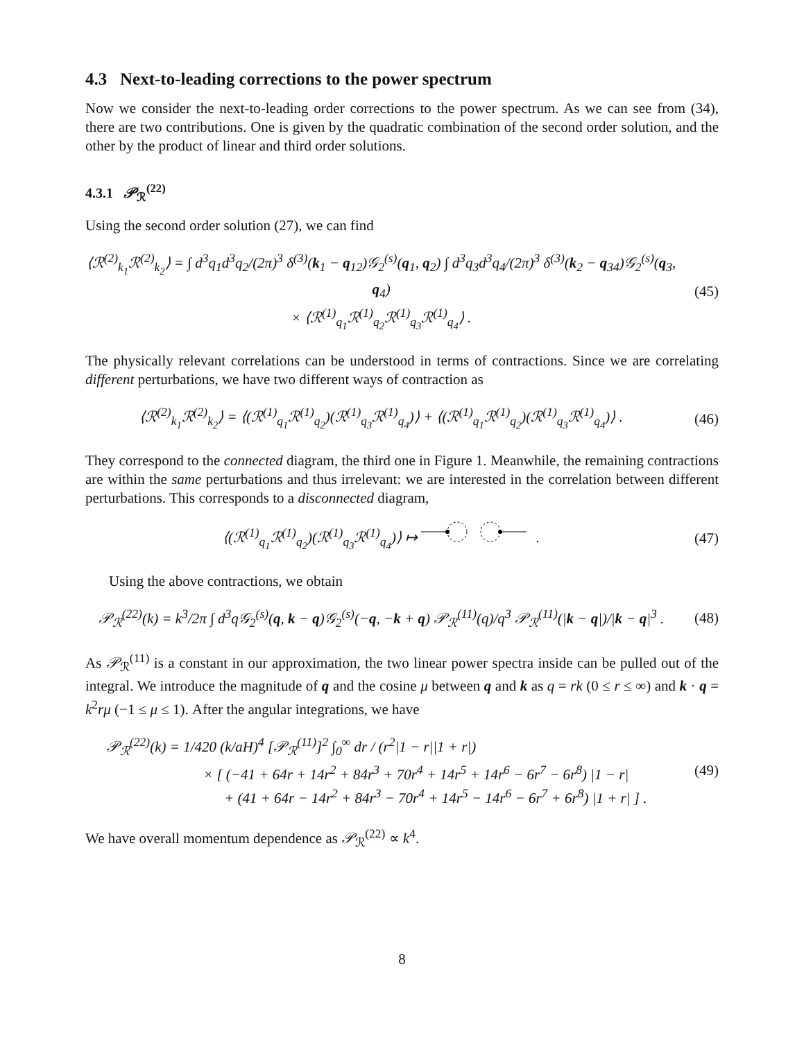4.3 Next-to-leading corrections to the power spectrum
Now we consider the next-to-leading order corrections to the power spectrum. As we can see from (34), there are two contributions. One is given by the quadratic combination of the second order solution, and the other by the product of linear and third order solutions.
4.3.1 𝒫<sub>ℛ</sub><sup>(22)</sup>
Using the second order solution (27), we can find
⟨ℛ<sup>(2)</sup><sub>k<sub>1</sub></sub>ℛ<sup>(2)</sup><sub>k<sub>2</sub></sub>⟩ = ∫ d<sup>3</sup>q<sub>1</sub>d<sup>3</sup>q<sub>2</sub>/(2π)<sup>3</sup> δ<sup>(3)</sup>(k<sub>1</sub> − q<sub>12</sub>)𝒢<sub>2</sub><sup>(s)</sup>(q<sub>1</sub>, q<sub>2</sub>) ∫ d<sup>3</sup>q<sub>3</sub>d<sup>3</sup>q<sub>4</sub>/(2π)<sup>3</sup> δ<sup>(3)</sup>(k<sub>2</sub> − q<sub>34</sub>)𝒢<sub>2</sub><sup>(s)</sup>(q<sub>3</sub>, q<sub>4</sub>)
× ⟨ℛ<sup>(1)</sup><sub>q<sub>1</sub></sub>ℛ<sup>(1)</sup><sub>q<sub>2</sub></sub>ℛ<sup>(1)</sup><sub>q<sub>3</sub></sub>ℛ<sup>(1)</sup><sub>q<sub>4</sub></sub>⟩ .
(45)
The physically relevant correlations can be understood in terms of contractions. Since we are correlating different perturbations, we have two different ways of contraction as
⟨ℛ<sup>(2)</sup><sub>k<sub>1</sub></sub>ℛ<sup>(2)</sup><sub>k<sub>2</sub></sub>⟩ = ⟨(ℛ<sup>(1)</sup><sub>q<sub>1</sub></sub>ℛ<sup>(1)</sup><sub>q<sub>2</sub></sub>)(ℛ<sup>(1)</sup><sub>q<sub>3</sub></sub>ℛ<sup>(1)</sup><sub>q<sub>4</sub></sub>)⟩ + ⟨(ℛ<sup>(1)</sup><sub>q<sub>1</sub></sub>ℛ<sup>(1)</sup><sub>q<sub>2</sub></sub>)(ℛ<sup>(1)</sup><sub>q<sub>3</sub></sub>ℛ<sup>(1)</sup><sub>q<sub>4</sub></sub>)⟩ .
(46)
They correspond to the connected diagram, the third one in Figure 1. Meanwhile, the remaining contractions are within the same perturbations and thus irrelevant: we are interested in the correlation between different perturbations. This corresponds to a disconnected diagram,
⟨(ℛ<sup>(1)</sup><sub>q<sub>1</sub></sub>ℛ<sup>(1)</sup><sub>q<sub>2</sub></sub>)(ℛ<sup>(1)</sup><sub>q<sub>3</sub></sub>ℛ<sup>(1)</sup><sub>q<sub>4</sub></sub>)⟩ ↦ .
(47)
Using the above contractions, we obtain
𝒫<sub>ℛ</sub><sup>(22)</sup>(k) = k<sup>3</sup>/2π ∫ d<sup>3</sup>q𝒢<sub>2</sub><sup>(s)</sup>(q, k − q)𝒢<sub>2</sub><sup>(s)</sup>(−q, −k + q) 𝒫<sub>ℛ</sub><sup>(11)</sup>(q)/q<sup>3</sup> 𝒫<sub>ℛ</sub><sup>(11)</sup>(|k − q|)/|k − q|<sup>3</sup> .
(48)
As 𝒫<sub>ℛ</sub><sup>(11)</sup> is a constant in our approximation, the two linear power spectra inside can be pulled out of the integral. We introduce the magnitude of q and the cosine μ between q and k as q = rk (0 ≤ r ≤ ∞) and k · q = k<sup>2</sup>rμ (−1 ≤ μ ≤ 1). After the angular integrations, we have
𝒫<sub>ℛ</sub><sup>(22)</sup>(k) = 1/420 (k/aH)<sup>4</sup> [𝒫<sub>ℛ</sub><sup>(11)</sup>]<sup>2</sup> ∫<sub>0</sub><sup>∞</sup> dr / (r<sup>2</sup>|1 − r||1 + r|)
× [ (−41 + 64r + 14r<sup>2</sup> + 84r<sup>3</sup> + 70r<sup>4</sup> + 14r<sup>5</sup> + 14r<sup>6</sup> − 6r<sup>7</sup> − 6r<sup>8</sup>) |1 − r|
+ (41 + 64r − 14r<sup>2</sup> + 84r<sup>3</sup> − 70r<sup>4</sup> + 14r<sup>5</sup> − 14r<sup>6</sup> − 6r<sup>7</sup> + 6r<sup>8</sup>) |1 + r| ] .
(49)
We have overall momentum dependence as 𝒫<sub>ℛ</sub><sup>(22)</sup> ∝ k<sup>4</sup>.
8